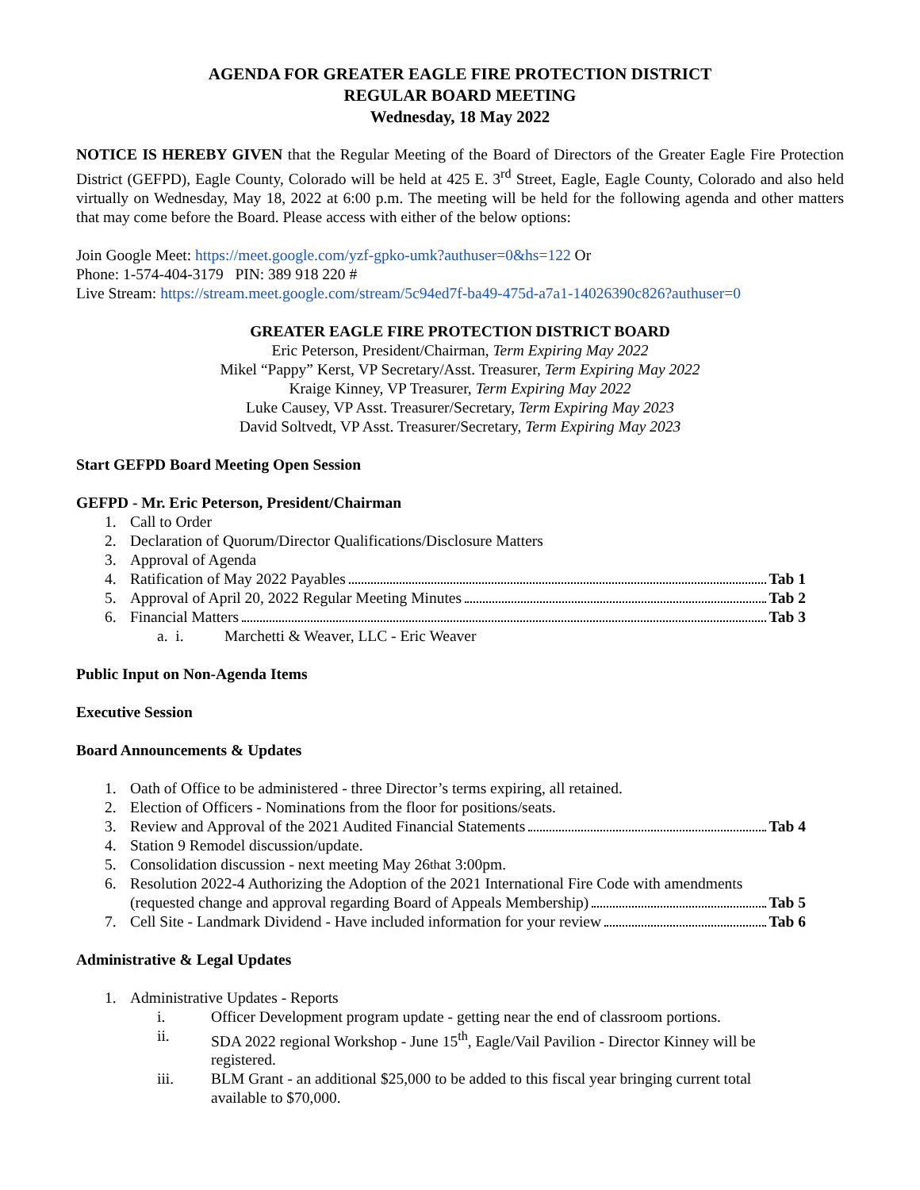AGENDA FOR GREATER EAGLE FIRE PROTECTION DISTRICT
REGULAR BOARD MEETING
Wednesday, 18 May 2022
NOTICE IS HEREBY GIVEN that the Regular Meeting of the Board of Directors of the Greater Eagle Fire Protection District (GEFPD), Eagle County, Colorado will be held at 425 E. 3<sup>rd</sup> Street, Eagle, Eagle County, Colorado and also held virtually on Wednesday, May 18, 2022 at 6:00 p.m. The meeting will be held for the following agenda and other matters that may come before the Board. Please access with either of the below options:
Join Google Meet: https://meet.google.com/yzf-gpko-umk?authuser=0&hs=122 Or
Phone: 1-574-404-3179 PIN: 389 918 220 #
Live Stream: https://stream.meet.google.com/stream/5c94ed7f-ba49-475d-a7a1-14026390c826?authuser=0
GREATER EAGLE FIRE PROTECTION DISTRICT BOARD
Eric Peterson, President/Chairman, Term Expiring May 2022
Mikel “Pappy” Kerst, VP Secretary/Asst. Treasurer, Term Expiring May 2022
Kraige Kinney, VP Treasurer, Term Expiring May 2022
Luke Causey, VP Asst. Treasurer/Secretary, Term Expiring May 2023
David Soltvedt, VP Asst. Treasurer/Secretary, Term Expiring May 2023
Start GEFPD Board Meeting Open Session
GEFPD - Mr. Eric Peterson, President/Chairman
1. Call to Order
2. Declaration of Quorum/Director Qualifications/Disclosure Matters
3. Approval of Agenda
4. Ratification of May 2022 Payables Tab 1
5. Approval of April 20, 2022 Regular Meeting Minutes Tab 2
6. Financial Matters Tab 3
a. i. Marchetti & Weaver, LLC - Eric Weaver
Public Input on Non-Agenda Items
Executive Session
Board Announcements & Updates
1. Oath of Office to be administered - three Director’s terms expiring, all retained.
2. Election of Officers - Nominations from the floor for positions/seats.
3. Review and Approval of the 2021 Audited Financial Statements Tab 4
4. Station 9 Remodel discussion/update.
5. Consolidation discussion - next meeting May 26<sup>th</sup> at 3:00pm.
6. Resolution 2022-4 Authorizing the Adoption of the 2021 International Fire Code with amendments
(requested change and approval regarding Board of Appeals Membership) Tab 5
7. Cell Site - Landmark Dividend - Have included information for your review Tab 6
Administrative & Legal Updates
1. Administrative Updates - Reports
i. Officer Development program update - getting near the end of classroom portions.
ii. SDA 2022 regional Workshop - June 15<sup>th</sup>, Eagle/Vail Pavilion - Director Kinney will be registered.
iii. BLM Grant - an additional $25,000 to be added to this fiscal year bringing current total available to $70,000.